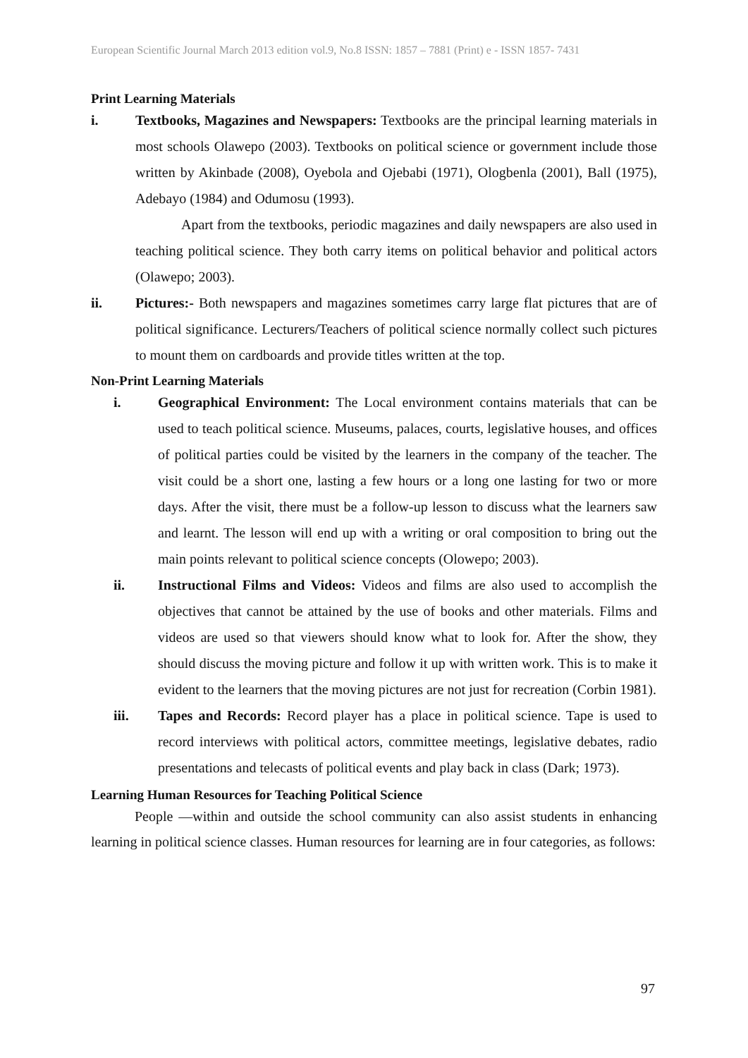European Scientific Journal March 2013 edition vol.9, No.8 ISSN: 1857 – 7881 (Print) e - ISSN 1857- 7431
Print Learning Materials
i. Textbooks, Magazines and Newspapers: Textbooks are the principal learning materials in most schools Olawepo (2003). Textbooks on political science or government include those written by Akinbade (2008), Oyebola and Ojebabi (1971), Ologbenla (2001), Ball (1975), Adebayo (1984) and Odumosu (1993).
Apart from the textbooks, periodic magazines and daily newspapers are also used in teaching political science. They both carry items on political behavior and political actors (Olawepo; 2003).
ii. Pictures:- Both newspapers and magazines sometimes carry large flat pictures that are of political significance. Lecturers/Teachers of political science normally collect such pictures to mount them on cardboards and provide titles written at the top.
Non-Print Learning Materials
i. Geographical Environment: The Local environment contains materials that can be used to teach political science. Museums, palaces, courts, legislative houses, and offices of political parties could be visited by the learners in the company of the teacher. The visit could be a short one, lasting a few hours or a long one lasting for two or more days. After the visit, there must be a follow-up lesson to discuss what the learners saw and learnt. The lesson will end up with a writing or oral composition to bring out the main points relevant to political science concepts (Olowepo; 2003).
ii. Instructional Films and Videos: Videos and films are also used to accomplish the objectives that cannot be attained by the use of books and other materials. Films and videos are used so that viewers should know what to look for. After the show, they should discuss the moving picture and follow it up with written work. This is to make it evident to the learners that the moving pictures are not just for recreation (Corbin 1981).
iii. Tapes and Records: Record player has a place in political science. Tape is used to record interviews with political actors, committee meetings, legislative debates, radio presentations and telecasts of political events and play back in class (Dark; 1973).
Learning Human Resources for Teaching Political Science
People —within and outside the school community can also assist students in enhancing learning in political science classes. Human resources for learning are in four categories, as follows:
97